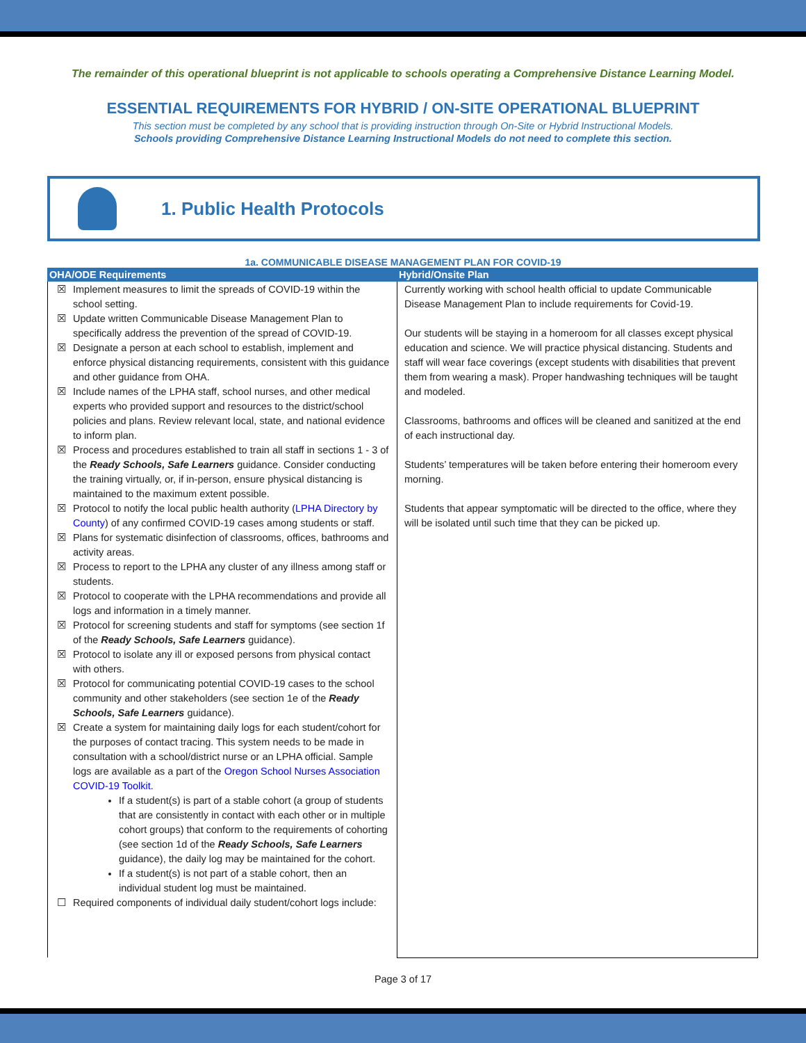The remainder of this operational blueprint is not applicable to schools operating a Comprehensive Distance Learning Model.
ESSENTIAL REQUIREMENTS FOR HYBRID / ON-SITE OPERATIONAL BLUEPRINT
This section must be completed by any school that is providing instruction through On-Site or Hybrid Instructional Models.
Schools providing Comprehensive Distance Learning Instructional Models do not need to complete this section.
1. Public Health Protocols
1a. COMMUNICABLE DISEASE MANAGEMENT PLAN FOR COVID-19
| OHA/ODE Requirements | Hybrid/Onsite Plan |
| --- | --- |
| ☒ Implement measures to limit the spreads of COVID-19 within the school setting. ☒ Update written Communicable Disease Management Plan to specifically address the prevention of the spread of COVID-19. ☒ Designate a person at each school to establish, implement and enforce physical distancing requirements, consistent with this guidance and other guidance from OHA. ☒ Include names of the LPHA staff, school nurses, and other medical experts who provided support and resources to the district/school policies and plans. Review relevant local, state, and national evidence to inform plan. ☒ Process and procedures established to train all staff in sections 1 - 3 of the Ready Schools, Safe Learners guidance. Consider conducting the training virtually, or, if in-person, ensure physical distancing is maintained to the maximum extent possible. ☒ Protocol to notify the local public health authority ( LPHA Directory by County ) of any confirmed COVID-19 cases among students or staff. ☒ Plans for systematic disinfection of classrooms, offices, bathrooms and activity areas. ☒ Process to report to the LPHA any cluster of any illness among staff or students. ☒ Protocol to cooperate with the LPHA recommendations and provide all logs and information in a timely manner. ☒ Protocol for screening students and staff for symptoms (see section 1f of the Ready Schools, Safe Learners guidance). ☒ Protocol to isolate any ill or exposed persons from physical contact with others. ☒ Protocol for communicating potential COVID-19 cases to the school community and other stakeholders (see section 1e of the Ready Schools, Safe Learners guidance). ☒ Create a system for maintaining daily logs for each student/cohort for the purposes of contact tracing. This system needs to be made in consultation with a school/district nurse or an LPHA official. Sample logs are available as a part of the Oregon School Nurses Association COVID-19 Toolkit . If a student(s) is part of a stable cohort (a group of students that are consistently in contact with each other or in multiple cohort groups) that conform to the requirements of cohorting (see section 1d of the Ready Schools, Safe Learners guidance), the daily log may be maintained for the cohort. If a student(s) is not part of a stable cohort, then an individual student log must be maintained. ☐ Required components of individual daily student/cohort logs include: | Currently working with school health official to update Communicable Disease Management Plan to include requirements for Covid-19. Our students will be staying in a homeroom for all classes except physical education and science. We will practice physical distancing. Students and staff will wear face coverings (except students with disabilities that prevent them from wearing a mask). Proper handwashing techniques will be taught and modeled. Classrooms, bathrooms and offices will be cleaned and sanitized at the end of each instructional day. Students’ temperatures will be taken before entering their homeroom every morning. Students that appear symptomatic will be directed to the office, where they will be isolated until such time that they can be picked up. |
Page 3 of 17